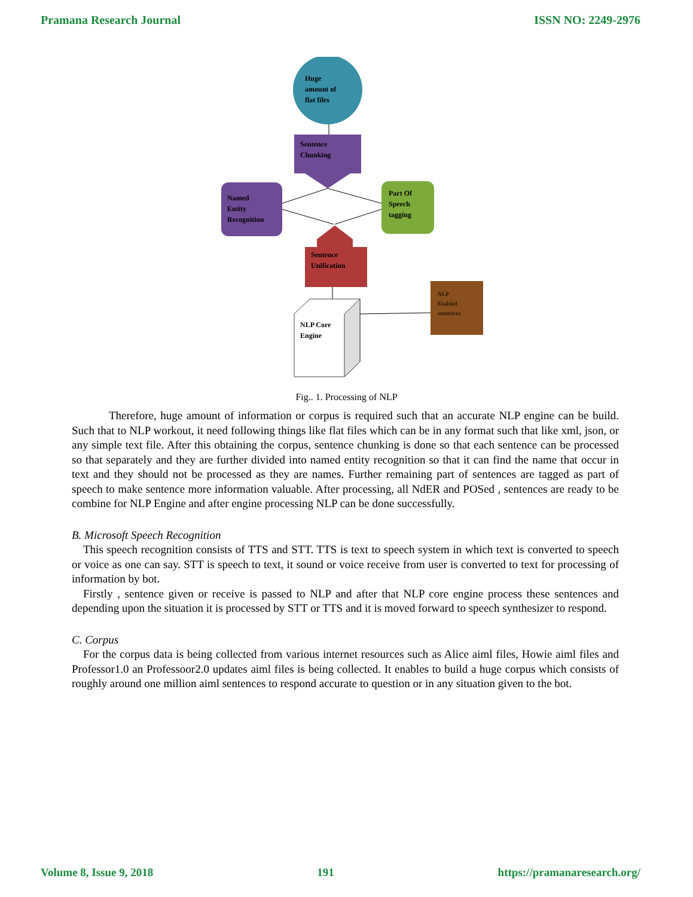Pramana Research Journal ISSN NO: 2249-2976
Huge
amount of
flat files
Sentence
Chunking
Named
Entity
Recognition
Part Of
Speech
tagging
Sentence
Unification
NLP Core
Engine
NLP
Enabled
sentences
Fig.. 1. Processing of NLP
Therefore, huge amount of information or corpus is required such that an accurate NLP engine can be build. Such that to NLP workout, it need following things like flat files which can be in any format such that like xml, json, or any simple text file. After this obtaining the corpus, sentence chunking is done so that each sentence can be processed so that separately and they are further divided into named entity recognition so that it can find the name that occur in text and they should not be processed as they are names. Further remaining part of sentences are tagged as part of speech to make sentence more information valuable. After processing, all NdER and POSed , sentences are ready to be combine for NLP Engine and after engine processing NLP can be done successfully.
B. Microsoft Speech Recognition
This speech recognition consists of TTS and STT. TTS is text to speech system in which text is converted to speech or voice as one can say. STT is speech to text, it sound or voice receive from user is converted to text for processing of information by bot.
Firstly , sentence given or receive is passed to NLP and after that NLP core engine process these sentences and depending upon the situation it is processed by STT or TTS and it is moved forward to speech synthesizer to respond.
C. Corpus
For the corpus data is being collected from various internet resources such as Alice aiml files, Howie aiml files and Professor1.0 an Professoor2.0 updates aiml files is being collected. It enables to build a huge corpus which consists of roughly around one million aiml sentences to respond accurate to question or in any situation given to the bot.
Volume 8, Issue 9, 2018 191 https://pramanaresearch.org/